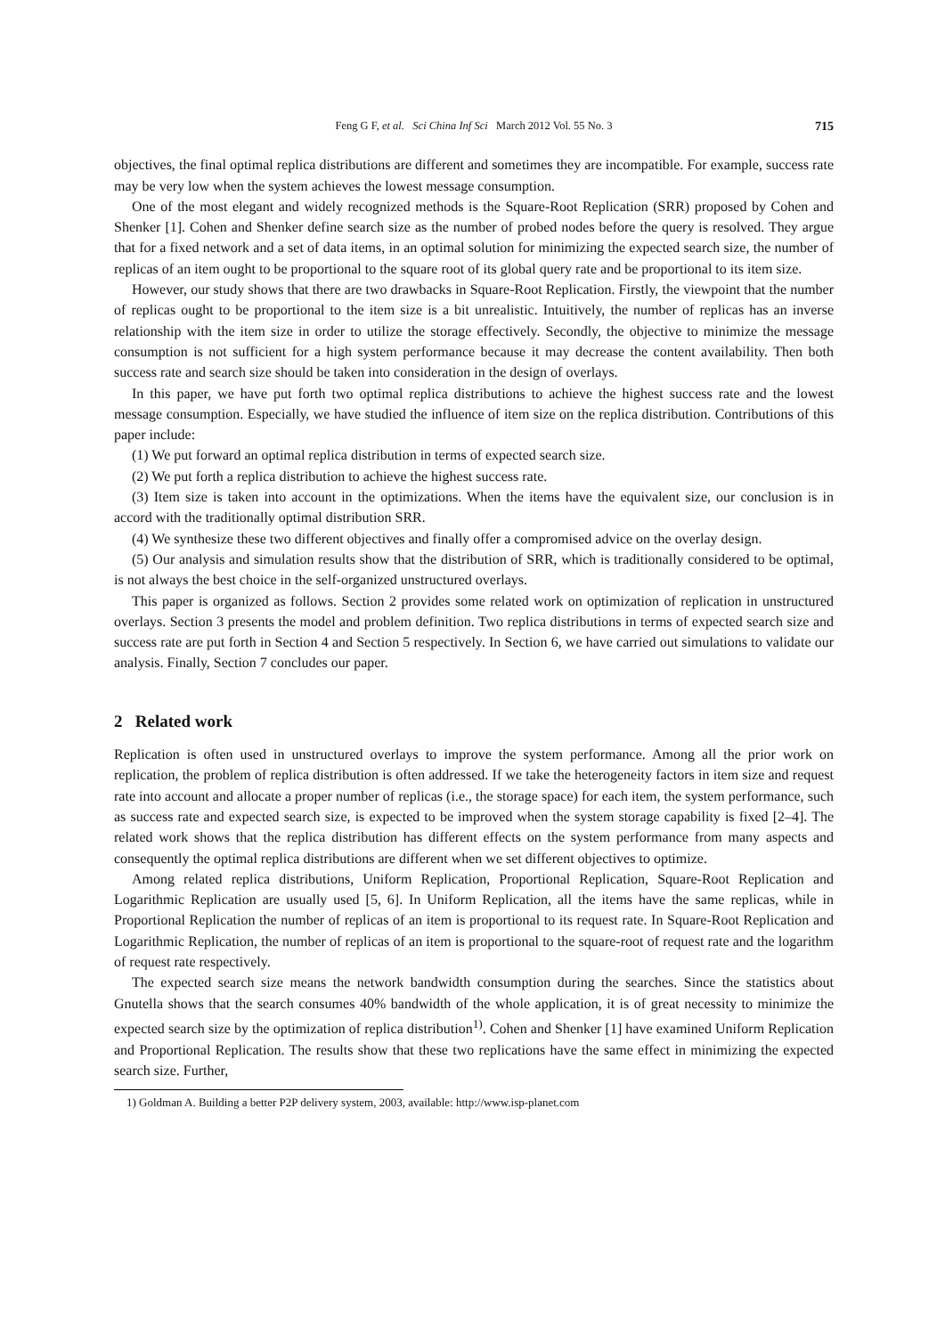Feng G F, et al. Sci China Inf Sci March 2012 Vol. 55 No. 3 715
objectives, the final optimal replica distributions are different and sometimes they are incompatible. For example, success rate may be very low when the system achieves the lowest message consumption.
One of the most elegant and widely recognized methods is the Square-Root Replication (SRR) proposed by Cohen and Shenker [1]. Cohen and Shenker define search size as the number of probed nodes before the query is resolved. They argue that for a fixed network and a set of data items, in an optimal solution for minimizing the expected search size, the number of replicas of an item ought to be proportional to the square root of its global query rate and be proportional to its item size.
However, our study shows that there are two drawbacks in Square-Root Replication. Firstly, the viewpoint that the number of replicas ought to be proportional to the item size is a bit unrealistic. Intuitively, the number of replicas has an inverse relationship with the item size in order to utilize the storage effectively. Secondly, the objective to minimize the message consumption is not sufficient for a high system performance because it may decrease the content availability. Then both success rate and search size should be taken into consideration in the design of overlays.
In this paper, we have put forth two optimal replica distributions to achieve the highest success rate and the lowest message consumption. Especially, we have studied the influence of item size on the replica distribution. Contributions of this paper include:
(1) We put forward an optimal replica distribution in terms of expected search size.
(2) We put forth a replica distribution to achieve the highest success rate.
(3) Item size is taken into account in the optimizations. When the items have the equivalent size, our conclusion is in accord with the traditionally optimal distribution SRR.
(4) We synthesize these two different objectives and finally offer a compromised advice on the overlay design.
(5) Our analysis and simulation results show that the distribution of SRR, which is traditionally considered to be optimal, is not always the best choice in the self-organized unstructured overlays.
This paper is organized as follows. Section 2 provides some related work on optimization of replication in unstructured overlays. Section 3 presents the model and problem definition. Two replica distributions in terms of expected search size and success rate are put forth in Section 4 and Section 5 respectively. In Section 6, we have carried out simulations to validate our analysis. Finally, Section 7 concludes our paper.
2 Related work
Replication is often used in unstructured overlays to improve the system performance. Among all the prior work on replication, the problem of replica distribution is often addressed. If we take the heterogeneity factors in item size and request rate into account and allocate a proper number of replicas (i.e., the storage space) for each item, the system performance, such as success rate and expected search size, is expected to be improved when the system storage capability is fixed [2–4]. The related work shows that the replica distribution has different effects on the system performance from many aspects and consequently the optimal replica distributions are different when we set different objectives to optimize.
Among related replica distributions, Uniform Replication, Proportional Replication, Square-Root Replication and Logarithmic Replication are usually used [5, 6]. In Uniform Replication, all the items have the same replicas, while in Proportional Replication the number of replicas of an item is proportional to its request rate. In Square-Root Replication and Logarithmic Replication, the number of replicas of an item is proportional to the square-root of request rate and the logarithm of request rate respectively.
The expected search size means the network bandwidth consumption during the searches. Since the statistics about Gnutella shows that the search consumes 40% bandwidth of the whole application, it is of great necessity to minimize the expected search size by the optimization of replica distribution<sup>1)</sup>. Cohen and Shenker [1] have examined Uniform Replication and Proportional Replication. The results show that these two replications have the same effect in minimizing the expected search size. Further,
1) Goldman A. Building a better P2P delivery system, 2003, available: http://www.isp-planet.com